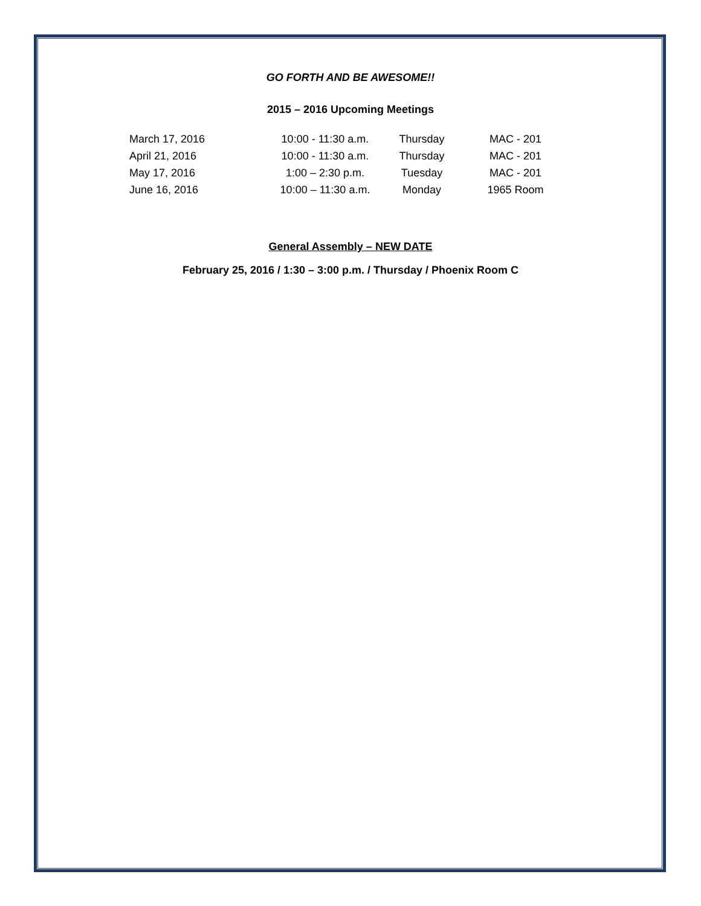GO FORTH AND BE AWESOME!!
2015 – 2016 Upcoming Meetings
| March 17, 2016 | 10:00 - 11:30 a.m. | Thursday | MAC - 201 |
| April 21, 2016 | 10:00 - 11:30 a.m. | Thursday | MAC - 201 |
| May 17, 2016 | 1:00 – 2:30 p.m. | Tuesday | MAC - 201 |
| June 16, 2016 | 10:00 – 11:30 a.m. | Monday | 1965 Room |
General Assembly – NEW DATE
February 25, 2016 / 1:30 – 3:00 p.m. / Thursday / Phoenix Room C